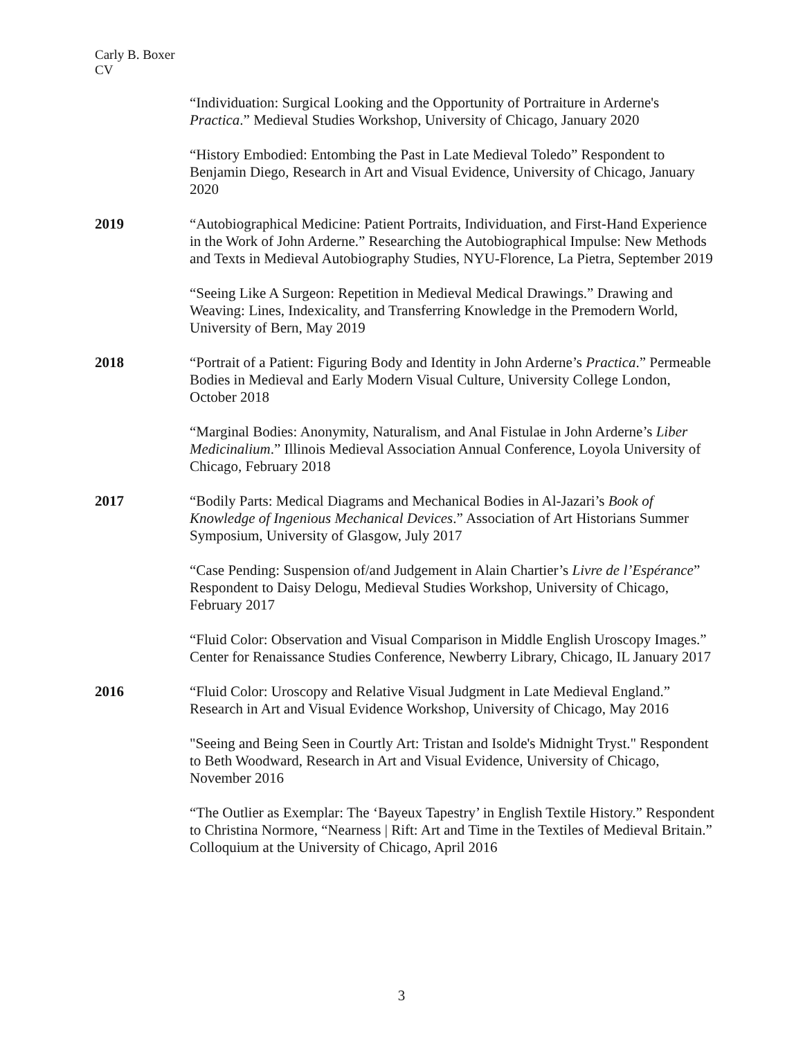Carly B. Boxer
CV
“Individuation: Surgical Looking and the Opportunity of Portraiture in Arderne's Practica.” Medieval Studies Workshop, University of Chicago, January 2020
“History Embodied: Entombing the Past in Late Medieval Toledo” Respondent to Benjamin Diego, Research in Art and Visual Evidence, University of Chicago, January 2020
2019 “Autobiographical Medicine: Patient Portraits, Individuation, and First-Hand Experience in the Work of John Arderne.” Researching the Autobiographical Impulse: New Methods and Texts in Medieval Autobiography Studies, NYU-Florence, La Pietra, September 2019
“Seeing Like A Surgeon: Repetition in Medieval Medical Drawings.” Drawing and Weaving: Lines, Indexicality, and Transferring Knowledge in the Premodern World, University of Bern, May 2019
2018 “Portrait of a Patient: Figuring Body and Identity in John Arderne’s Practica.” Permeable Bodies in Medieval and Early Modern Visual Culture, University College London, October 2018
“Marginal Bodies: Anonymity, Naturalism, and Anal Fistulae in John Arderne’s Liber Medicinalium.” Illinois Medieval Association Annual Conference, Loyola University of Chicago, February 2018
2017 “Bodily Parts: Medical Diagrams and Mechanical Bodies in Al-Jazari’s Book of Knowledge of Ingenious Mechanical Devices.” Association of Art Historians Summer Symposium, University of Glasgow, July 2017
“Case Pending: Suspension of/and Judgement in Alain Chartier’s Livre de l’Espérance” Respondent to Daisy Delogu, Medieval Studies Workshop, University of Chicago, February 2017
“Fluid Color: Observation and Visual Comparison in Middle English Uroscopy Images.” Center for Renaissance Studies Conference, Newberry Library, Chicago, IL January 2017
2016 “Fluid Color: Uroscopy and Relative Visual Judgment in Late Medieval England.” Research in Art and Visual Evidence Workshop, University of Chicago, May 2016
"Seeing and Being Seen in Courtly Art: Tristan and Isolde's Midnight Tryst." Respondent to Beth Woodward, Research in Art and Visual Evidence, University of Chicago, November 2016
“The Outlier as Exemplar: The ‘Bayeux Tapestry’ in English Textile History.” Respondent to Christina Normore, “Nearness | Rift: Art and Time in the Textiles of Medieval Britain.” Colloquium at the University of Chicago, April 2016
3